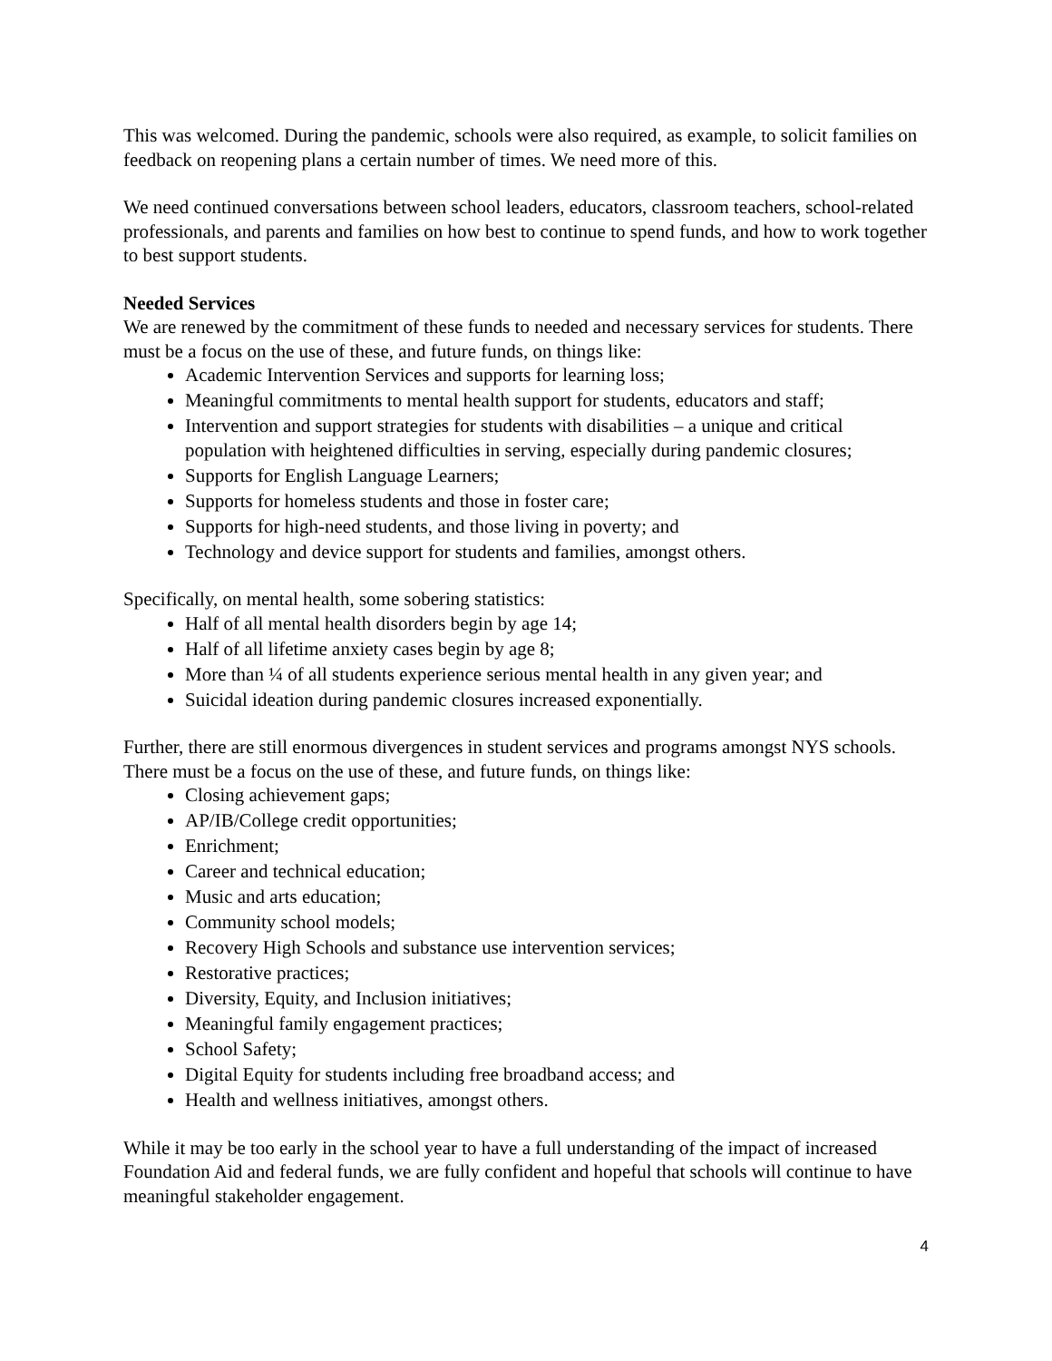This was welcomed. During the pandemic, schools were also required, as example, to solicit families on feedback on reopening plans a certain number of times. We need more of this.
We need continued conversations between school leaders, educators, classroom teachers, school-related professionals, and parents and families on how best to continue to spend funds, and how to work together to best support students.
Needed Services
We are renewed by the commitment of these funds to needed and necessary services for students. There must be a focus on the use of these, and future funds, on things like:
Academic Intervention Services and supports for learning loss;
Meaningful commitments to mental health support for students, educators and staff;
Intervention and support strategies for students with disabilities – a unique and critical population with heightened difficulties in serving, especially during pandemic closures;
Supports for English Language Learners;
Supports for homeless students and those in foster care;
Supports for high-need students, and those living in poverty; and
Technology and device support for students and families, amongst others.
Specifically, on mental health, some sobering statistics:
Half of all mental health disorders begin by age 14;
Half of all lifetime anxiety cases begin by age 8;
More than ¼ of all students experience serious mental health in any given year; and
Suicidal ideation during pandemic closures increased exponentially.
Further, there are still enormous divergences in student services and programs amongst NYS schools. There must be a focus on the use of these, and future funds, on things like:
Closing achievement gaps;
AP/IB/College credit opportunities;
Enrichment;
Career and technical education;
Music and arts education;
Community school models;
Recovery High Schools and substance use intervention services;
Restorative practices;
Diversity, Equity, and Inclusion initiatives;
Meaningful family engagement practices;
School Safety;
Digital Equity for students including free broadband access; and
Health and wellness initiatives, amongst others.
While it may be too early in the school year to have a full understanding of the impact of increased Foundation Aid and federal funds, we are fully confident and hopeful that schools will continue to have meaningful stakeholder engagement.
4